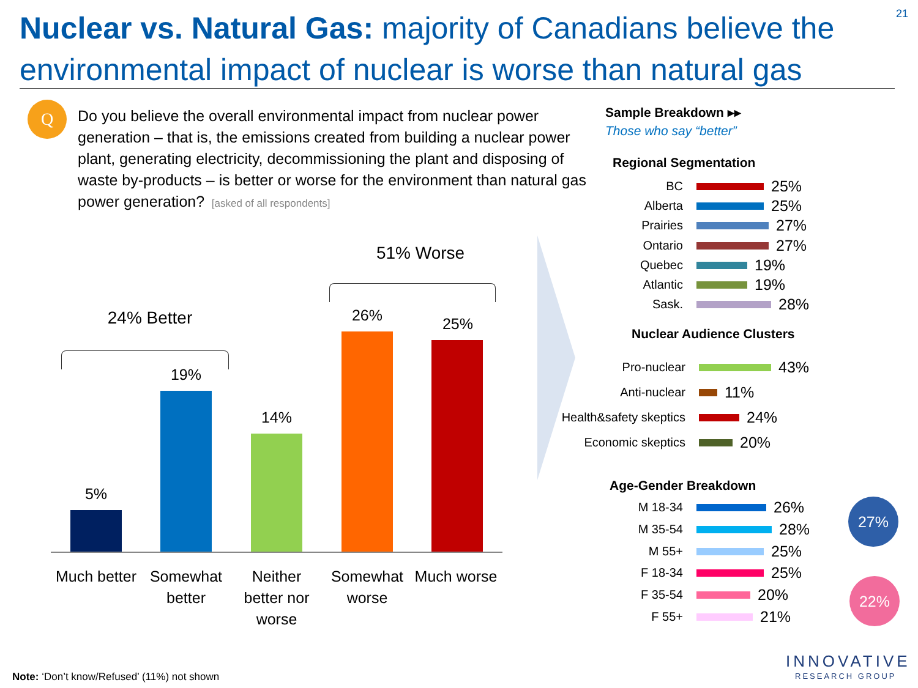Nuclear vs. Natural Gas: majority of Canadians believe the environmental impact of nuclear is worse than natural gas
21
Q
Do you believe the overall environmental impact from nuclear power generation – that is, the emissions created from building a nuclear power plant, generating electricity, decommissioning the plant and disposing of waste by-products – is better or worse for the environment than natural gas power generation? [asked of all respondents]
51% Worse
24% Better
5%
19%
14%
26% 25%
Much better
Somewhat better
Neither better nor worse
Somewhat worse
Much worse
Sample Breakdown ▸▸
Those who say “better”
Regional Segmentation
BC 25%
Alberta 25%
Prairies 27%
Ontario 27%
Quebec 19%
Atlantic 19%
Sask. 28%
Nuclear Audience Clusters
Pro-nuclear 43%
Anti-nuclear 11%
Health&safety skeptics 24%
Economic skeptics 20%
Age-Gender Breakdown
M 18-34 26%
M 35-54 28%
M 55+ 25%
F 18-34 25%
F 35-54 20%
F 55+ 21%
27%
22%
INNOVATIVE
RESEARCH GROUP
Note: ‘Don’t know/Refused’ (11%) not shown